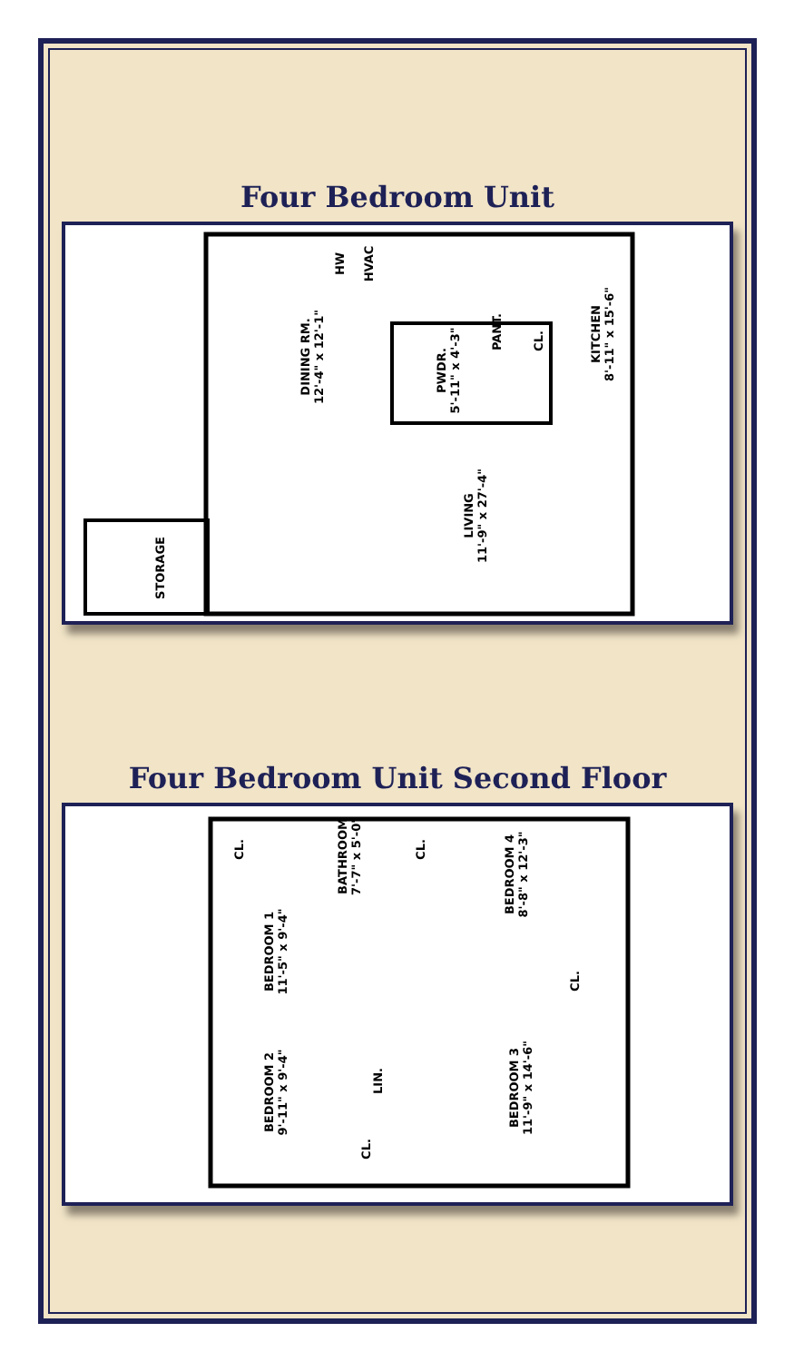Four Bedroom Unit
DINING RM.
12'-4" x 12'-1"
KITCHEN
8'-11" x 15'-6"
PWDR.
5'-11" x 4'-3"
PANT.
CL.
HW HVAC
LIVING
11'-9" x 27'-4"
STORAGE
Four Bedroom Unit Second Floor
CL.
BATHROOM
7'-7" x 5'-0"
CL.
BEDROOM 4
8'-8" x 12'-3"
BEDROOM 1
11'-5" x 9'-4"
CL.
BEDROOM 2
9'-11" x 9'-4"
LIN.
BEDROOM 3
11'-9" x 14'-6"
CL.